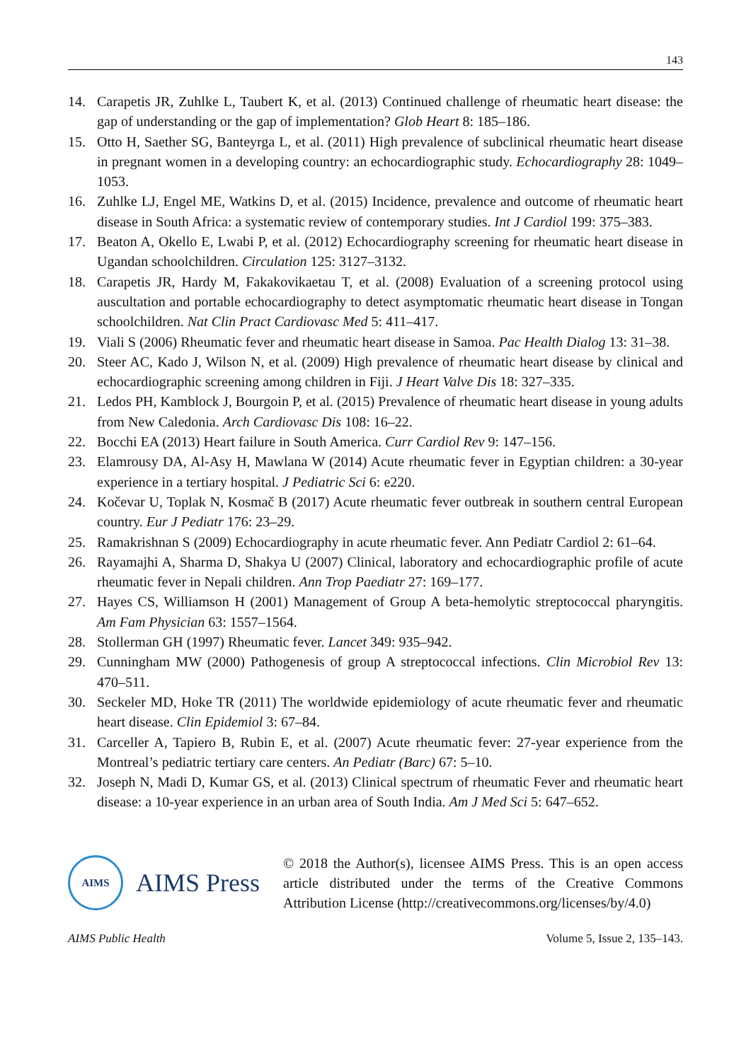143
14. Carapetis JR, Zuhlke L, Taubert K, et al. (2013) Continued challenge of rheumatic heart disease: the gap of understanding or the gap of implementation? Glob Heart 8: 185–186.
15. Otto H, Saether SG, Banteyrga L, et al. (2011) High prevalence of subclinical rheumatic heart disease in pregnant women in a developing country: an echocardiographic study. Echocardiography 28: 1049–1053.
16. Zuhlke LJ, Engel ME, Watkins D, et al. (2015) Incidence, prevalence and outcome of rheumatic heart disease in South Africa: a systematic review of contemporary studies. Int J Cardiol 199: 375–383.
17. Beaton A, Okello E, Lwabi P, et al. (2012) Echocardiography screening for rheumatic heart disease in Ugandan schoolchildren. Circulation 125: 3127–3132.
18. Carapetis JR, Hardy M, Fakakovikaetau T, et al. (2008) Evaluation of a screening protocol using auscultation and portable echocardiography to detect asymptomatic rheumatic heart disease in Tongan schoolchildren. Nat Clin Pract Cardiovasc Med 5: 411–417.
19. Viali S (2006) Rheumatic fever and rheumatic heart disease in Samoa. Pac Health Dialog 13: 31–38.
20. Steer AC, Kado J, Wilson N, et al. (2009) High prevalence of rheumatic heart disease by clinical and echocardiographic screening among children in Fiji. J Heart Valve Dis 18: 327–335.
21. Ledos PH, Kamblock J, Bourgoin P, et al. (2015) Prevalence of rheumatic heart disease in young adults from New Caledonia. Arch Cardiovasc Dis 108: 16–22.
22. Bocchi EA (2013) Heart failure in South America. Curr Cardiol Rev 9: 147–156.
23. Elamrousy DA, Al-Asy H, Mawlana W (2014) Acute rheumatic fever in Egyptian children: a 30-year experience in a tertiary hospital. J Pediatric Sci 6: e220.
24. Kočevar U, Toplak N, Kosmač B (2017) Acute rheumatic fever outbreak in southern central European country. Eur J Pediatr 176: 23–29.
25. Ramakrishnan S (2009) Echocardiography in acute rheumatic fever. Ann Pediatr Cardiol 2: 61–64.
26. Rayamajhi A, Sharma D, Shakya U (2007) Clinical, laboratory and echocardiographic profile of acute rheumatic fever in Nepali children. Ann Trop Paediatr 27: 169–177.
27. Hayes CS, Williamson H (2001) Management of Group A beta-hemolytic streptococcal pharyngitis. Am Fam Physician 63: 1557–1564.
28. Stollerman GH (1997) Rheumatic fever. Lancet 349: 935–942.
29. Cunningham MW (2000) Pathogenesis of group A streptococcal infections. Clin Microbiol Rev 13: 470–511.
30. Seckeler MD, Hoke TR (2011) The worldwide epidemiology of acute rheumatic fever and rheumatic heart disease. Clin Epidemiol 3: 67–84.
31. Carceller A, Tapiero B, Rubin E, et al. (2007) Acute rheumatic fever: 27-year experience from the Montreal’s pediatric tertiary care centers. An Pediatr (Barc) 67: 5–10.
32. Joseph N, Madi D, Kumar GS, et al. (2013) Clinical spectrum of rheumatic Fever and rheumatic heart disease: a 10-year experience in an urban area of South India. Am J Med Sci 5: 647–652.
AIMS
AIMS Press
© 2018 the Author(s), licensee AIMS Press. This is an open access article distributed under the terms of the Creative Commons Attribution License (http://creativecommons.org/licenses/by/4.0)
AIMS Public Health Volume 5, Issue 2, 135–143.